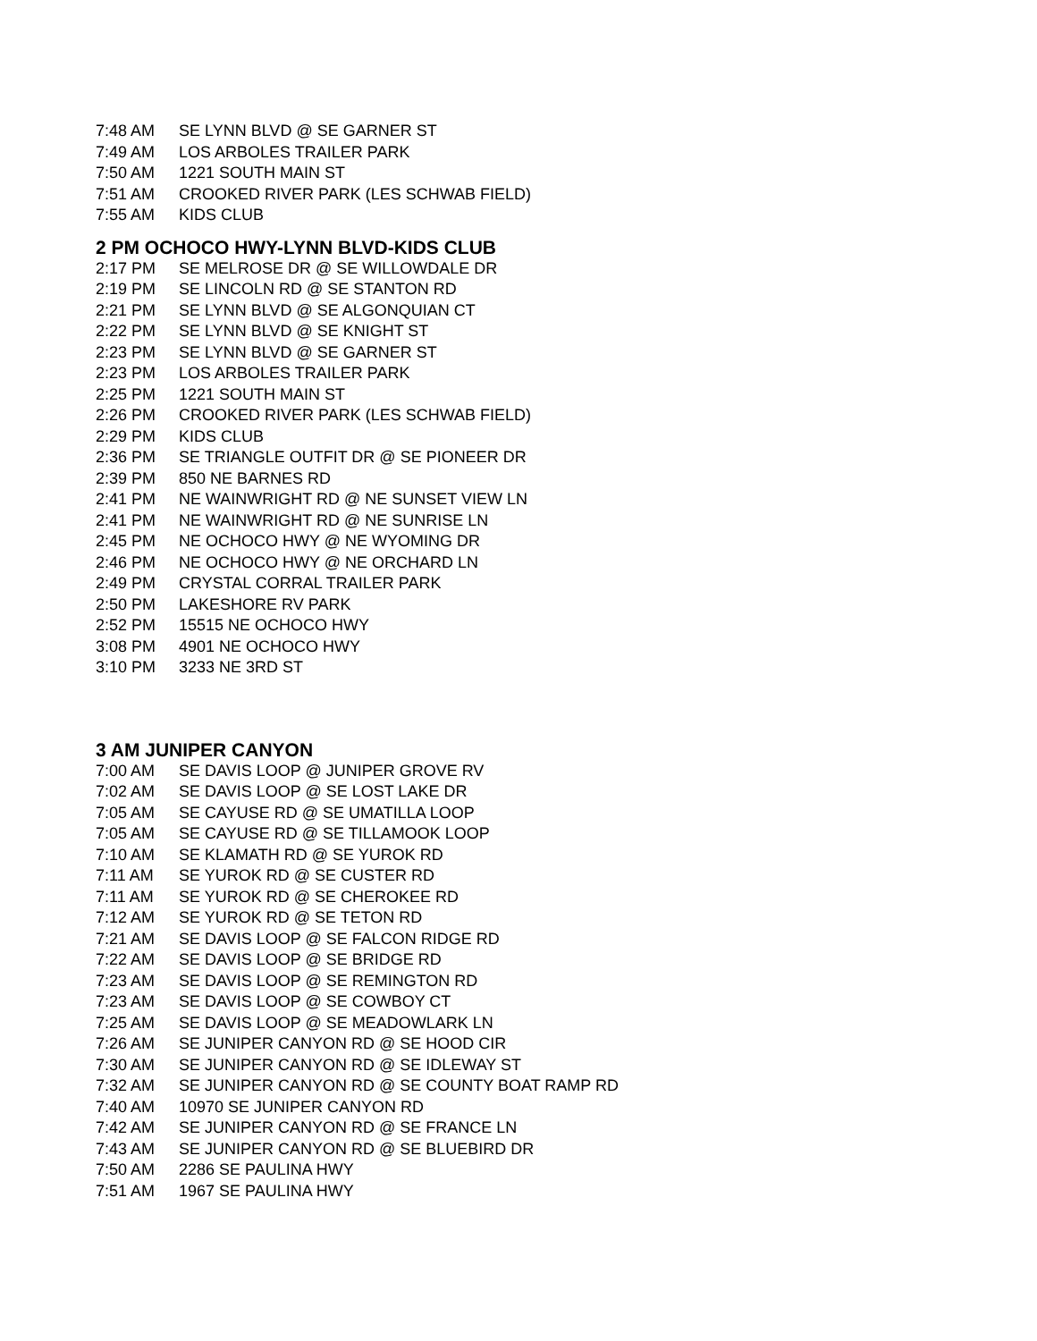| 7:48 AM | SE LYNN BLVD @ SE GARNER ST |
| 7:49 AM | LOS ARBOLES TRAILER PARK |
| 7:50 AM | 1221 SOUTH MAIN ST |
| 7:51 AM | CROOKED RIVER PARK (LES SCHWAB FIELD) |
| 7:55 AM | KIDS CLUB |
2 PM OCHOCO HWY-LYNN BLVD-KIDS CLUB
| 2:17 PM | SE MELROSE DR @ SE WILLOWDALE DR |
| 2:19 PM | SE LINCOLN RD @ SE STANTON RD |
| 2:21 PM | SE LYNN BLVD @ SE ALGONQUIAN CT |
| 2:22 PM | SE LYNN BLVD @ SE KNIGHT ST |
| 2:23 PM | SE LYNN BLVD @ SE GARNER ST |
| 2:23 PM | LOS ARBOLES TRAILER PARK |
| 2:25 PM | 1221 SOUTH MAIN ST |
| 2:26 PM | CROOKED RIVER PARK (LES SCHWAB FIELD) |
| 2:29 PM | KIDS CLUB |
| 2:36 PM | SE TRIANGLE OUTFIT DR @ SE PIONEER DR |
| 2:39 PM | 850 NE BARNES RD |
| 2:41 PM | NE WAINWRIGHT RD @ NE SUNSET VIEW LN |
| 2:41 PM | NE WAINWRIGHT RD @ NE SUNRISE LN |
| 2:45 PM | NE OCHOCO HWY @ NE WYOMING DR |
| 2:46 PM | NE OCHOCO HWY @ NE ORCHARD LN |
| 2:49 PM | CRYSTAL CORRAL TRAILER PARK |
| 2:50 PM | LAKESHORE RV PARK |
| 2:52 PM | 15515 NE OCHOCO HWY |
| 3:08 PM | 4901 NE OCHOCO HWY |
| 3:10 PM | 3233 NE 3RD ST |
3 AM JUNIPER CANYON
| 7:00 AM | SE DAVIS LOOP @ JUNIPER GROVE RV |
| 7:02 AM | SE DAVIS LOOP @ SE LOST LAKE DR |
| 7:05 AM | SE CAYUSE RD @ SE UMATILLA LOOP |
| 7:05 AM | SE CAYUSE RD @ SE TILLAMOOK LOOP |
| 7:10 AM | SE KLAMATH RD @ SE YUROK RD |
| 7:11 AM | SE YUROK RD @ SE CUSTER RD |
| 7:11 AM | SE YUROK RD @ SE CHEROKEE RD |
| 7:12 AM | SE YUROK RD @ SE TETON RD |
| 7:21 AM | SE DAVIS LOOP @ SE FALCON RIDGE RD |
| 7:22 AM | SE DAVIS LOOP @ SE BRIDGE RD |
| 7:23 AM | SE DAVIS LOOP @ SE REMINGTON RD |
| 7:23 AM | SE DAVIS LOOP @ SE COWBOY CT |
| 7:25 AM | SE DAVIS LOOP @ SE MEADOWLARK LN |
| 7:26 AM | SE JUNIPER CANYON RD @ SE HOOD CIR |
| 7:30 AM | SE JUNIPER CANYON RD @ SE IDLEWAY ST |
| 7:32 AM | SE JUNIPER CANYON RD @ SE COUNTY BOAT RAMP RD |
| 7:40 AM | 10970 SE JUNIPER CANYON RD |
| 7:42 AM | SE JUNIPER CANYON RD @ SE FRANCE LN |
| 7:43 AM | SE JUNIPER CANYON RD @ SE BLUEBIRD DR |
| 7:50 AM | 2286 SE PAULINA HWY |
| 7:51 AM | 1967 SE PAULINA HWY |